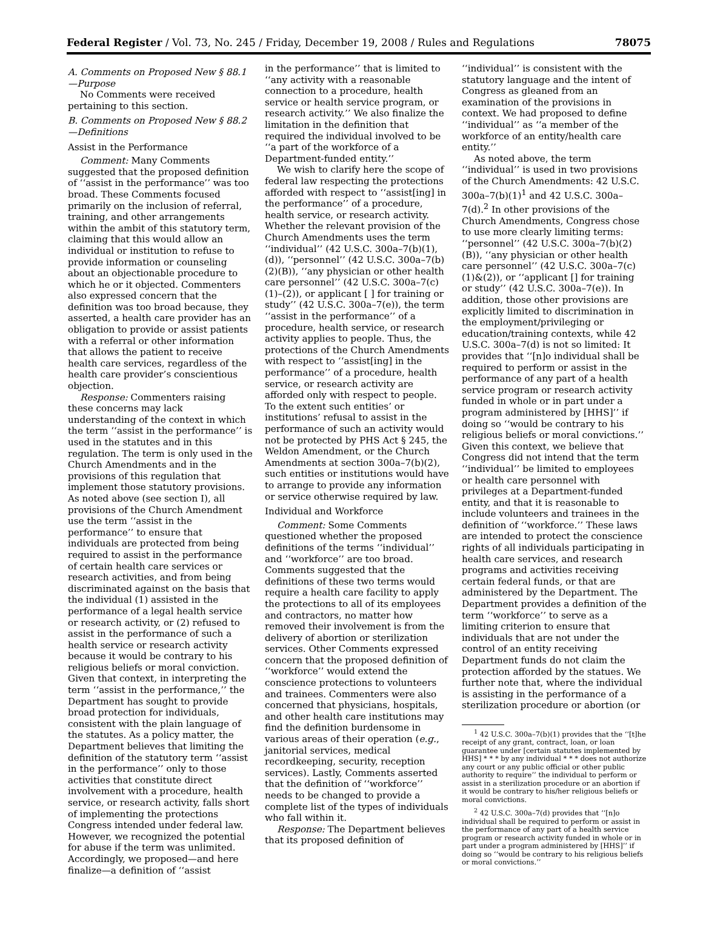Federal Register / Vol. 73, No. 245 / Friday, December 19, 2008 / Rules and Regulations 78075
A. Comments on Proposed New § 88.1—Purpose
No Comments were received pertaining to this section.
B. Comments on Proposed New § 88.2—Definitions
Assist in the Performance
Comment: Many Comments suggested that the proposed definition of ‘‘assist in the performance’’ was too broad. These Comments focused primarily on the inclusion of referral, training, and other arrangements within the ambit of this statutory term, claiming that this would allow an individual or institution to refuse to provide information or counseling about an objectionable procedure to which he or it objected. Commenters also expressed concern that the definition was too broad because, they asserted, a health care provider has an obligation to provide or assist patients with a referral or other information that allows the patient to receive health care services, regardless of the health care provider’s conscientious objection.
Response: Commenters raising these concerns may lack understanding of the context in which the term ‘‘assist in the performance’’ is used in the statutes and in this regulation. The term is only used in the Church Amendments and in the provisions of this regulation that implement those statutory provisions. As noted above (see section I), all provisions of the Church Amendment use the term ‘‘assist in the performance’’ to ensure that individuals are protected from being required to assist in the performance of certain health care services or research activities, and from being discriminated against on the basis that the individual (1) assisted in the performance of a legal health service or research activity, or (2) refused to assist in the performance of such a health service or research activity because it would be contrary to his religious beliefs or moral conviction. Given that context, in interpreting the term ‘‘assist in the performance,’’ the Department has sought to provide broad protection for individuals, consistent with the plain language of the statutes. As a policy matter, the Department believes that limiting the definition of the statutory term ‘‘assist in the performance’’ only to those activities that constitute direct involvement with a procedure, health service, or research activity, falls short of implementing the protections Congress intended under federal law. However, we recognized the potential for abuse if the term was unlimited. Accordingly, we proposed—and here finalize—a definition of ‘‘assist
in the performance’’ that is limited to ‘‘any activity with a reasonable connection to a procedure, health service or health service program, or research activity.’’ We also finalize the limitation in the definition that required the individual involved to be ‘‘a part of the workforce of a Department-funded entity.’’
We wish to clarify here the scope of federal law respecting the protections afforded with respect to ‘‘assist[ing] in the performance’’ of a procedure, health service, or research activity. Whether the relevant provision of the Church Amendments uses the term ‘‘individual’’ (42 U.S.C. 300a–7(b)(1), (d)), ‘‘personnel’’ (42 U.S.C. 300a–7(b)(2)(B)), ‘‘any physician or other health care personnel’’ (42 U.S.C. 300a–7(c)(1)–(2)), or applicant [ ] for training or study’’ (42 U.S.C. 300a–7(e)), the term ‘‘assist in the performance’’ of a procedure, health service, or research activity applies to people. Thus, the protections of the Church Amendments with respect to ‘‘assist[ing] in the performance’’ of a procedure, health service, or research activity are afforded only with respect to people. To the extent such entities’ or institutions’ refusal to assist in the performance of such an activity would not be protected by PHS Act § 245, the Weldon Amendment, or the Church Amendments at section 300a–7(b)(2), such entities or institutions would have to arrange to provide any information or service otherwise required by law.
Individual and Workforce
Comment: Some Comments questioned whether the proposed definitions of the terms ‘‘individual’’ and ‘‘workforce’’ are too broad. Comments suggested that the definitions of these two terms would require a health care facility to apply the protections to all of its employees and contractors, no matter how removed their involvement is from the delivery of abortion or sterilization services. Other Comments expressed concern that the proposed definition of ‘‘workforce’’ would extend the conscience protections to volunteers and trainees. Commenters were also concerned that physicians, hospitals, and other health care institutions may find the definition burdensome in various areas of their operation (e.g., janitorial services, medical recordkeeping, security, reception services). Lastly, Comments asserted that the definition of ‘‘workforce’’ needs to be changed to provide a complete list of the types of individuals who fall within it.
Response: The Department believes that its proposed definition of
‘‘individual’’ is consistent with the statutory language and the intent of Congress as gleaned from an examination of the provisions in context. We had proposed to define ‘‘individual’’ as ‘‘a member of the workforce of an entity/health care entity.’’
As noted above, the term ‘‘individual’’ is used in two provisions of the Church Amendments: 42 U.S.C. 300a–7(b)(1)<sup>1</sup> and 42 U.S.C. 300a–7(d).<sup>2</sup> In other provisions of the Church Amendments, Congress chose to use more clearly limiting terms: ‘‘personnel’’ (42 U.S.C. 300a–7(b)(2)(B)), ‘‘any physician or other health care personnel’’ (42 U.S.C. 300a–7(c)(1)&(2)), or ‘‘applicant [] for training or study’’ (42 U.S.C. 300a–7(e)). In addition, those other provisions are explicitly limited to discrimination in the employment/privileging or education/training contexts, while 42 U.S.C. 300a–7(d) is not so limited: It provides that ‘‘[n]o individual shall be required to perform or assist in the performance of any part of a health service program or research activity funded in whole or in part under a program administered by [HHS]’’ if doing so ‘‘would be contrary to his religious beliefs or moral convictions.’’ Given this context, we believe that Congress did not intend that the term ‘‘individual’’ be limited to employees or health care personnel with privileges at a Department-funded entity, and that it is reasonable to include volunteers and trainees in the definition of ‘‘workforce.’’ These laws are intended to protect the conscience rights of all individuals participating in health care services, and research programs and activities receiving certain federal funds, or that are administered by the Department. The Department provides a definition of the term ‘‘workforce’’ to serve as a limiting criterion to ensure that individuals that are not under the control of an entity receiving Department funds do not claim the protection afforded by the statues. We further note that, where the individual is assisting in the performance of a sterilization procedure or abortion (or
<sup>1</sup> 42 U.S.C. 300a–7(b)(1) provides that the ‘‘[t]he receipt of any grant, contract, loan, or loan guarantee under [certain statutes implemented by HHS] * * * by any individual * * * does not authorize any court or any public official or other public authority to require’’ the individual to perform or assist in a sterilization procedure or an abortion if it would be contrary to his/her religious beliefs or moral convictions.
<sup>2</sup> 42 U.S.C. 300a–7(d) provides that ‘‘[n]o individual shall be required to perform or assist in the performance of any part of a health service program or research activity funded in whole or in part under a program administered by [HHS]’’ if doing so ‘‘would be contrary to his religious beliefs or moral convictions.’’